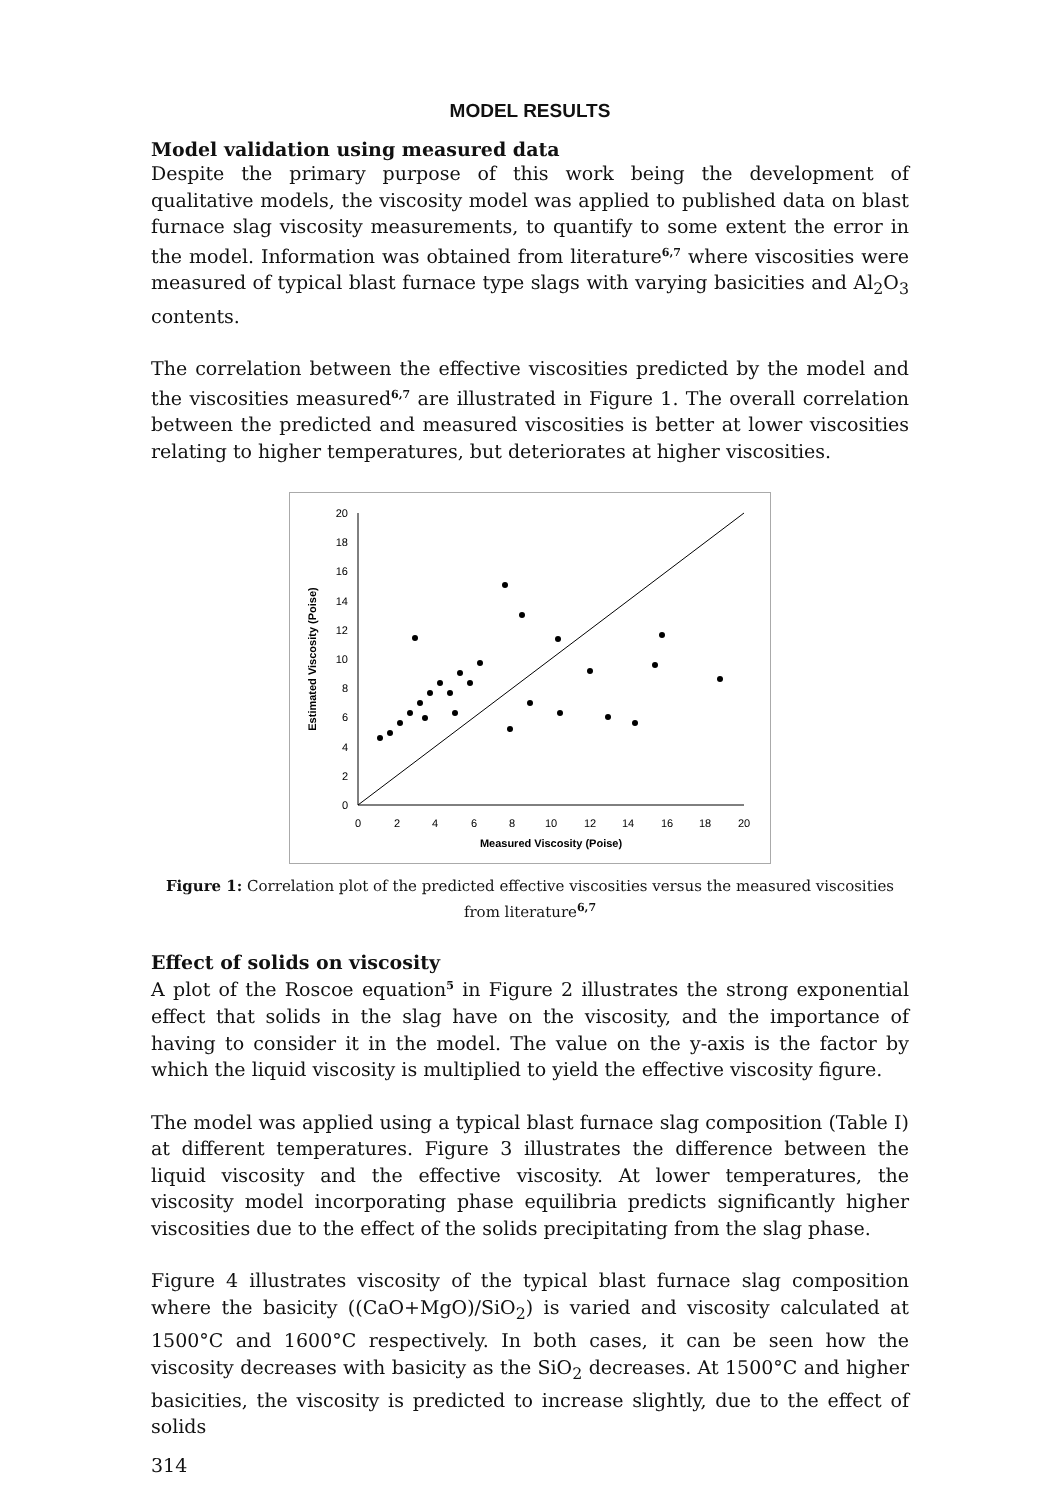MODEL RESULTS
Model validation using measured data
Despite the primary purpose of this work being the development of qualitative models, the viscosity model was applied to published data on blast furnace slag viscosity measurements, to quantify to some extent the error in the model. Information was obtained from literature<sup>6,7</sup> where viscosities were measured of typical blast furnace type slags with varying basicities and Al<sub>2</sub>O<sub>3</sub> contents.
The correlation between the effective viscosities predicted by the model and the viscosities measured<sup>6,7</sup> are illustrated in Figure 1. The overall correlation between the predicted and measured viscosities is better at lower viscosities relating to higher temperatures, but deteriorates at higher viscosities.
0
2
4
6
8
10
12
14
16
18
20
0
2
4
6
8
10
12
14
16
18
20
Measured Viscosity (Poise)
Estimated Viscosity (Poise)
Figure 1: Correlation plot of the predicted effective viscosities versus the measured viscosities from literature<sup>6,7</sup>
Effect of solids on viscosity
A plot of the Roscoe equation<sup>5</sup> in Figure 2 illustrates the strong exponential effect that solids in the slag have on the viscosity, and the importance of having to consider it in the model. The value on the y-axis is the factor by which the liquid viscosity is multiplied to yield the effective viscosity figure.
The model was applied using a typical blast furnace slag composition (Table I) at different temperatures. Figure 3 illustrates the difference between the liquid viscosity and the effective viscosity. At lower temperatures, the viscosity model incorporating phase equilibria predicts significantly higher viscosities due to the effect of the solids precipitating from the slag phase.
Figure 4 illustrates viscosity of the typical blast furnace slag composition where the basicity ((CaO+MgO)/SiO<sub>2</sub>) is varied and viscosity calculated at 1500°C and 1600°C respectively. In both cases, it can be seen how the viscosity decreases with basicity as the SiO<sub>2</sub> decreases. At 1500°C and higher basicities, the viscosity is predicted to increase slightly, due to the effect of solids
314